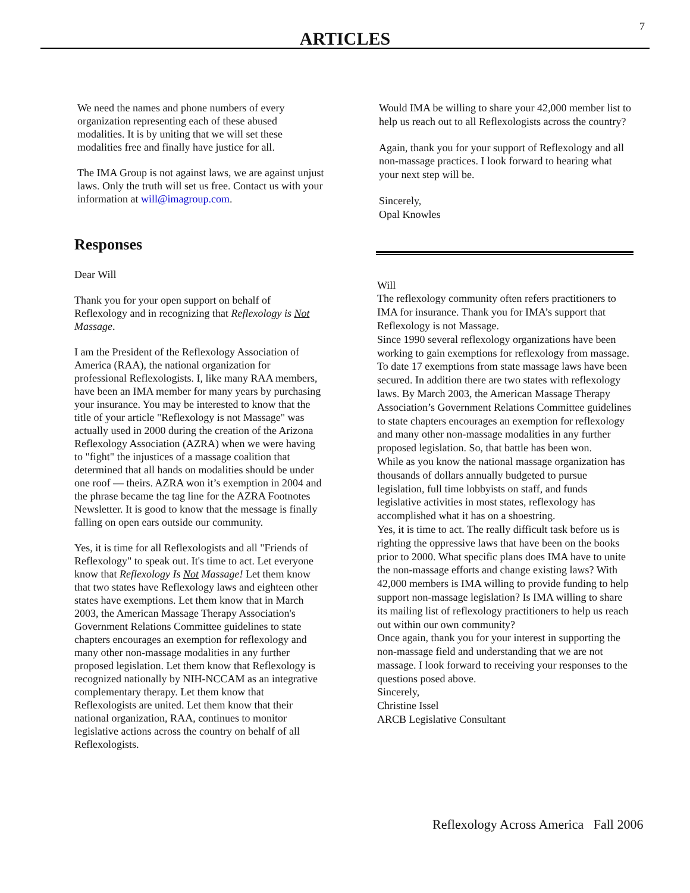7
ARTICLES
We need the names and phone numbers of every organization representing each of these abused modalities. It is by uniting that we will set these modalities free and finally have justice for all.
The IMA Group is not against laws, we are against unjust laws. Only the truth will set us free. Contact us with your information at will@imagroup.com.
Responses
Dear Will
Thank you for your open support on behalf of Reflexology and in recognizing that Reflexology is Not Massage.
I am the President of the Reflexology Association of America (RAA), the national organization for professional Reflexologists. I, like many RAA members, have been an IMA member for many years by purchasing your insurance. You may be interested to know that the title of your article "Reflexology is not Massage" was actually used in 2000 during the creation of the Arizona Reflexology Association (AZRA) when we were having to "fight" the injustices of a massage coalition that determined that all hands on modalities should be under one roof — theirs. AZRA won it’s exemption in 2004 and the phrase became the tag line for the AZRA Footnotes Newsletter. It is good to know that the message is finally falling on open ears outside our community.
Yes, it is time for all Reflexologists and all "Friends of Reflexology" to speak out. It's time to act. Let everyone know that Reflexology Is Not Massage! Let them know that two states have Reflexology laws and eighteen other states have exemptions. Let them know that in March 2003, the American Massage Therapy Association's Government Relations Committee guidelines to state chapters encourages an exemption for reflexology and many other non-massage modalities in any further proposed legislation. Let them know that Reflexology is recognized nationally by NIH-NCCAM as an integrative complementary therapy. Let them know that Reflexologists are united. Let them know that their national organization, RAA, continues to monitor legislative actions across the country on behalf of all Reflexologists.
Would IMA be willing to share your 42,000 member list to help us reach out to all Reflexologists across the country?
Again, thank you for your support of Reflexology and all non-massage practices. I look forward to hearing what your next step will be.
Sincerely,
Opal Knowles
Will
The reflexology community often refers practitioners to IMA for insurance. Thank you for IMA’s support that Reflexology is not Massage.
Since 1990 several reflexology organizations have been working to gain exemptions for reflexology from massage. To date 17 exemptions from state massage laws have been secured. In addition there are two states with reflexology laws. By March 2003, the American Massage Therapy Association’s Government Relations Committee guidelines to state chapters encourages an exemption for reflexology and many other non-massage modalities in any further proposed legislation. So, that battle has been won.
While as you know the national massage organization has thousands of dollars annually budgeted to pursue legislation, full time lobbyists on staff, and funds legislative activities in most states, reflexology has accomplished what it has on a shoestring.
Yes, it is time to act. The really difficult task before us is righting the oppressive laws that have been on the books prior to 2000. What specific plans does IMA have to unite the non-massage efforts and change existing laws? With 42,000 members is IMA willing to provide funding to help support non-massage legislation? Is IMA willing to share its mailing list of reflexology practitioners to help us reach out within our own community?
Once again, thank you for your interest in supporting the non-massage field and understanding that we are not massage. I look forward to receiving your responses to the questions posed above.
Sincerely,
Christine Issel
ARCB Legislative Consultant
Reflexology Across America Fall 2006